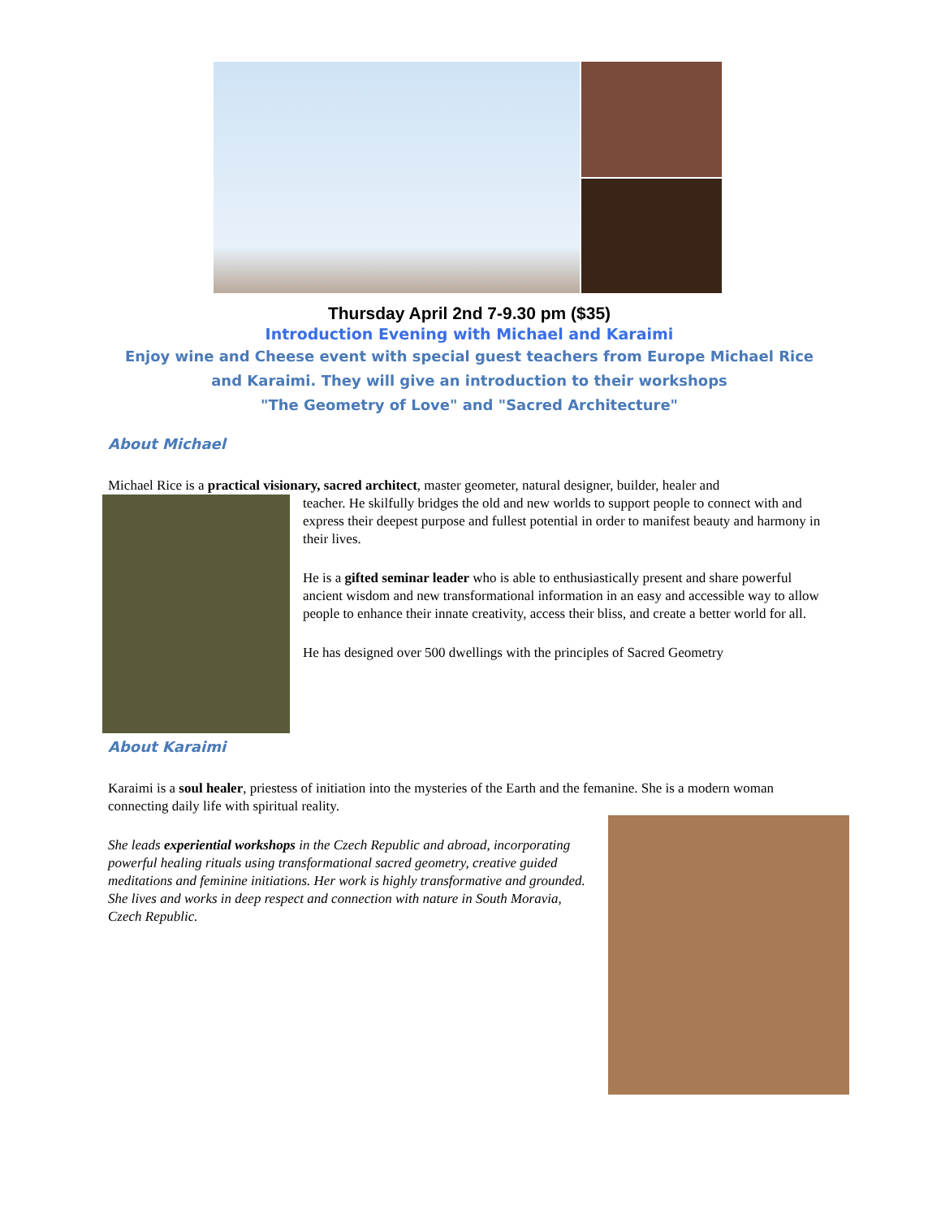Thursday April 2nd 7-9.30 pm ($35)
Introduction Evening with Michael and Karaimi
Enjoy wine and Cheese event with special guest teachers from Europe Michael Rice and Karaimi. They will give an introduction to their workshops
"The Geometry of Love" and "Sacred Architecture"
About Michael
Michael Rice is a practical visionary, sacred architect, master geometer, natural designer, builder, healer and
teacher. He skilfully bridges the old and new worlds to support people to connect with and express their deepest purpose and fullest potential in order to manifest beauty and harmony in their lives.
He is a gifted seminar leader who is able to enthusiastically present and share powerful ancient wisdom and new transformational information in an easy and accessible way to allow people to enhance their innate creativity, access their bliss, and create a better world for all.
He has designed over 500 dwellings with the principles of Sacred Geometry
About Karaimi
Karaimi is a soul healer, priestess of initiation into the mysteries of the Earth and the femanine. She is a modern woman connecting daily life with spiritual reality.
She leads experiential workshops in the Czech Republic and abroad, incorporating powerful healing rituals using transformational sacred geometry, creative guided meditations and feminine initiations. Her work is highly transformative and grounded. She lives and works in deep respect and connection with nature in South Moravia, Czech Republic.